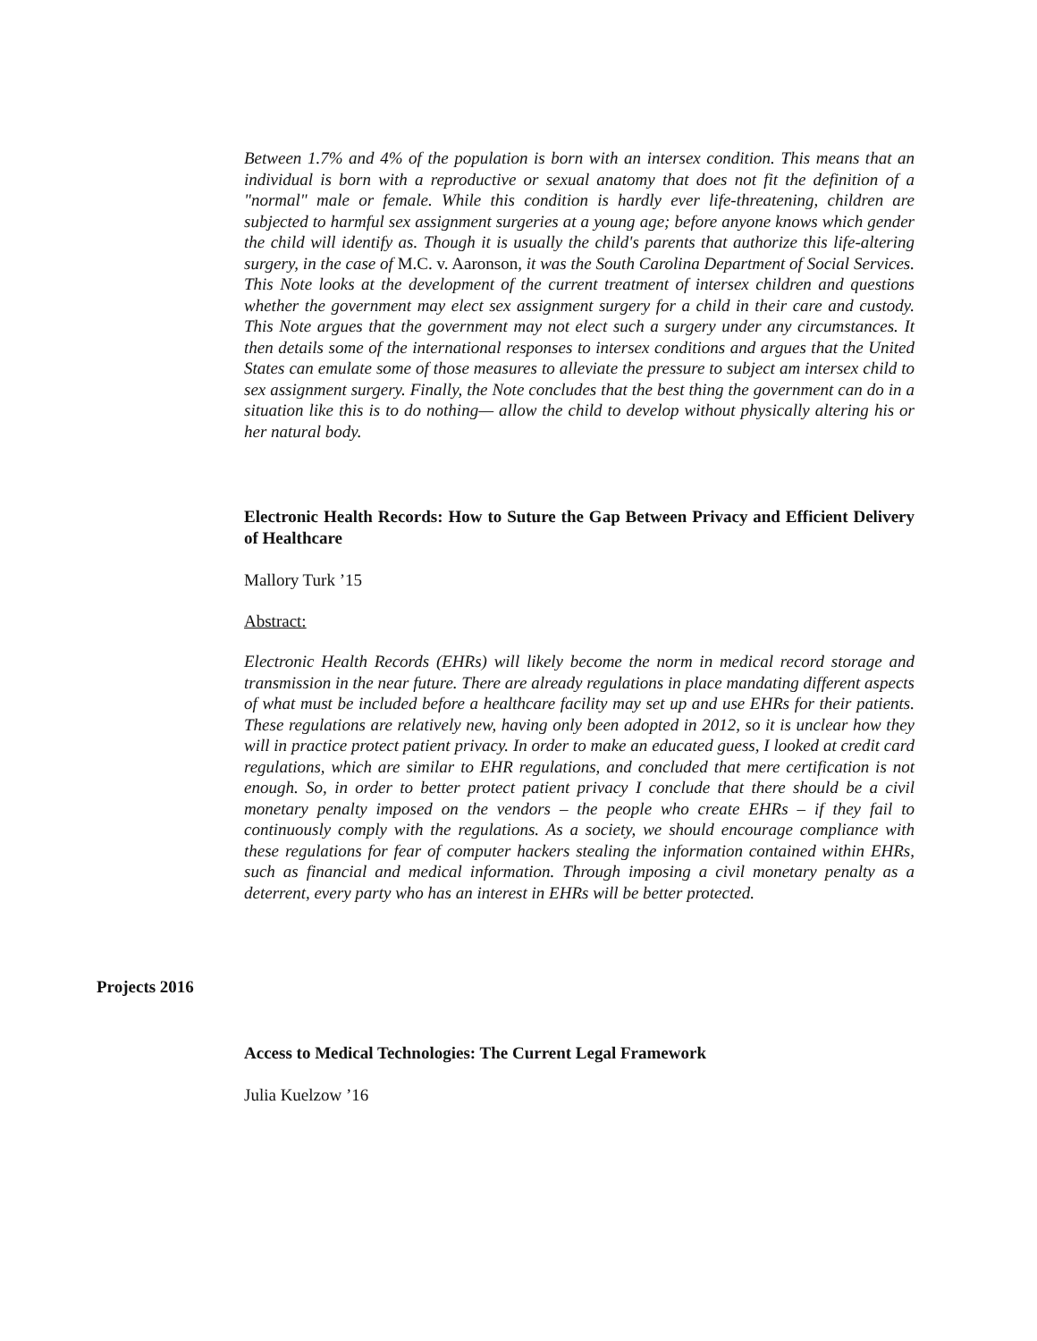Between 1.7% and 4% of the population is born with an intersex condition. This means that an individual is born with a reproductive or sexual anatomy that does not fit the definition of a "normal" male or female. While this condition is hardly ever life-threatening, children are subjected to harmful sex assignment surgeries at a young age; before anyone knows which gender the child will identify as. Though it is usually the child's parents that authorize this life-altering surgery, in the case of M.C. v. Aaronson, it was the South Carolina Department of Social Services. This Note looks at the development of the current treatment of intersex children and questions whether the government may elect sex assignment surgery for a child in their care and custody. This Note argues that the government may not elect such a surgery under any circumstances. It then details some of the international responses to intersex conditions and argues that the United States can emulate some of those measures to alleviate the pressure to subject am intersex child to sex assignment surgery. Finally, the Note concludes that the best thing the government can do in a situation like this is to do nothing— allow the child to develop without physically altering his or her natural body.
Electronic Health Records: How to Suture the Gap Between Privacy and Efficient Delivery of Healthcare
Mallory Turk ’15
Abstract:
Electronic Health Records (EHRs) will likely become the norm in medical record storage and transmission in the near future. There are already regulations in place mandating different aspects of what must be included before a healthcare facility may set up and use EHRs for their patients. These regulations are relatively new, having only been adopted in 2012, so it is unclear how they will in practice protect patient privacy. In order to make an educated guess, I looked at credit card regulations, which are similar to EHR regulations, and concluded that mere certification is not enough. So, in order to better protect patient privacy I conclude that there should be a civil monetary penalty imposed on the vendors – the people who create EHRs – if they fail to continuously comply with the regulations. As a society, we should encourage compliance with these regulations for fear of computer hackers stealing the information contained within EHRs, such as financial and medical information. Through imposing a civil monetary penalty as a deterrent, every party who has an interest in EHRs will be better protected.
Projects 2016
Access to Medical Technologies: The Current Legal Framework
Julia Kuelzow ’16